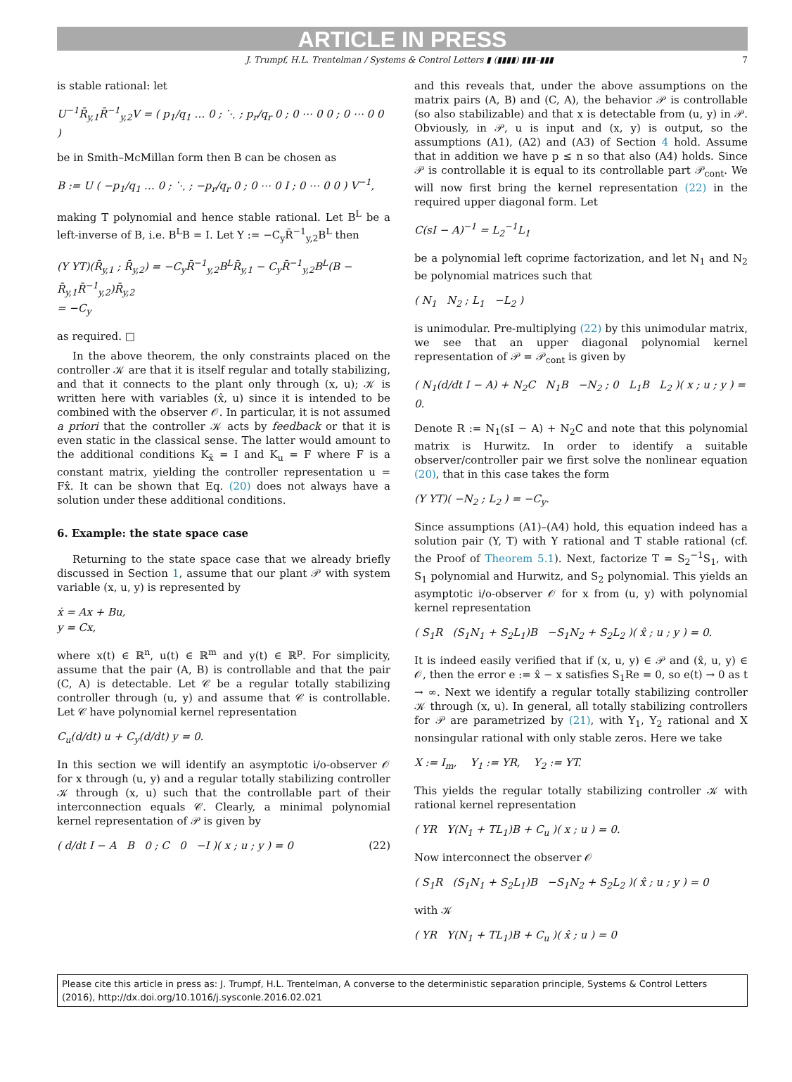ARTICLE IN PRESS
J. Trumpf, H.L. Trentelman / Systems & Control Letters ▮ (▮▮▮▮) ▮▮▮–▮▮▮ 7
is stable rational: let
U<sup>−1</sup>R̄<sub>y,1</sub>R̄<sup>−1</sup><sub>y,2</sub>V = ( p<sub>1</sub>/q<sub>1</sub> … 0 ; ⋱ ; p<sub>r</sub>/q<sub>r</sub> 0 ; 0 ⋯ 0 0 ; 0 ⋯ 0 0 )
be in Smith–McMillan form then B can be chosen as
B := U ( −p<sub>1</sub>/q<sub>1</sub> … 0 ; ⋱ ; −p<sub>r</sub>/q<sub>r</sub> 0 ; 0 ⋯ 0 I ; 0 ⋯ 0 0 ) V<sup>−1</sup>,
making T polynomial and hence stable rational. Let B<sup>L</sup> be a left-inverse of B, i.e. B<sup>L</sup>B = I. Let Y := −C<sub>y</sub>R̄<sup>−1</sup><sub>y,2</sub>B<sup>L</sup> then
(Y YT)(R̄<sub>y,1</sub> ; R̄<sub>y,2</sub>) = −C<sub>y</sub>R̄<sup>−1</sup><sub>y,2</sub>B<sup>L</sup>R̄<sub>y,1</sub> − C<sub>y</sub>R̄<sup>−1</sup><sub>y,2</sub>B<sup>L</sup>(B − R̄<sub>y,1</sub>R̄<sup>−1</sup><sub>y,2</sub>)R̄<sub>y,2</sub>
= −C<sub>y</sub>
as required. □
In the above theorem, the only constraints placed on the controller 𝒦 are that it is itself regular and totally stabilizing, and that it connects to the plant only through (x, u); 𝒦 is written here with variables (x̂, u) since it is intended to be combined with the observer 𝒪. In particular, it is not assumed a priori that the controller 𝒦 acts by feedback or that it is even static in the classical sense. The latter would amount to the additional conditions K<sub>x̂</sub> = I and K<sub>u</sub> = F where F is a constant matrix, yielding the controller representation u = Fx̂. It can be shown that Eq. (20) does not always have a solution under these additional conditions.
6. Example: the state space case
Returning to the state space case that we already briefly discussed in Section 1, assume that our plant 𝒫 with system variable (x, u, y) is represented by
ẋ = Ax + Bu,
y = Cx,
where x(t) ∈ ℝ<sup>n</sup>, u(t) ∈ ℝ<sup>m</sup> and y(t) ∈ ℝ<sup>p</sup>. For simplicity, assume that the pair (A, B) is controllable and that the pair (C, A) is detectable. Let 𝒞 be a regular totally stabilizing controller through (u, y) and assume that 𝒞 is controllable. Let 𝒞 have polynomial kernel representation
C<sub>u</sub>(d/dt) u + C<sub>y</sub>(d/dt) y = 0.
In this section we will identify an asymptotic i/o-observer 𝒪 for x through (u, y) and a regular totally stabilizing controller 𝒦 through (x, u) such that the controllable part of their interconnection equals 𝒞. Clearly, a minimal polynomial kernel representation of 𝒫 is given by
( d/dt I − A B 0 ; C 0 −I )( x ; u ; y ) = 0 (22)
and this reveals that, under the above assumptions on the matrix pairs (A, B) and (C, A), the behavior 𝒫 is controllable (so also stabilizable) and that x is detectable from (u, y) in 𝒫. Obviously, in 𝒫, u is input and (x, y) is output, so the assumptions (A1), (A2) and (A3) of Section 4 hold. Assume that in addition we have p ≤ n so that also (A4) holds. Since 𝒫 is controllable it is equal to its controllable part 𝒫<sub>cont</sub>. We will now first bring the kernel representation (22) in the required upper diagonal form. Let
C(sI − A)<sup>−1</sup> = L<sub>2</sub><sup>−1</sup>L<sub>1</sub>
be a polynomial left coprime factorization, and let N<sub>1</sub> and N<sub>2</sub> be polynomial matrices such that
( N<sub>1</sub> N<sub>2</sub> ; L<sub>1</sub> −L<sub>2</sub> )
is unimodular. Pre-multiplying (22) by this unimodular matrix, we see that an upper diagonal polynomial kernel representation of 𝒫 = 𝒫<sub>cont</sub> is given by
( N<sub>1</sub>(d/dt I − A) + N<sub>2</sub>C N<sub>1</sub>B −N<sub>2</sub> ; 0 L<sub>1</sub>B L<sub>2</sub> )( x ; u ; y ) = 0.
Denote R := N<sub>1</sub>(sI − A) + N<sub>2</sub>C and note that this polynomial matrix is Hurwitz. In order to identify a suitable observer/controller pair we first solve the nonlinear equation (20), that in this case takes the form
(Y YT)( −N<sub>2</sub> ; L<sub>2</sub> ) = −C<sub>y</sub>.
Since assumptions (A1)–(A4) hold, this equation indeed has a solution pair (Y, T) with Y rational and T stable rational (cf. the Proof of Theorem 5.1). Next, factorize T = S<sub>2</sub><sup>−1</sup>S<sub>1</sub>, with S<sub>1</sub> polynomial and Hurwitz, and S<sub>2</sub> polynomial. This yields an asymptotic i/o-observer 𝒪 for x from (u, y) with polynomial kernel representation
( S<sub>1</sub>R (S<sub>1</sub>N<sub>1</sub> + S<sub>2</sub>L<sub>1</sub>)B −S<sub>1</sub>N<sub>2</sub> + S<sub>2</sub>L<sub>2</sub> )( x̂ ; u ; y ) = 0.
It is indeed easily verified that if (x, u, y) ∈ 𝒫 and (x̂, u, y) ∈ 𝒪, then the error e := x̂ − x satisfies S<sub>1</sub>Re = 0, so e(t) → 0 as t → ∞. Next we identify a regular totally stabilizing controller 𝒦 through (x, u). In general, all totally stabilizing controllers for 𝒫 are parametrized by (21), with Y<sub>1</sub>, Y<sub>2</sub> rational and X nonsingular rational with only stable zeros. Here we take
X := I<sub>m</sub>, Y<sub>1</sub> := YR, Y<sub>2</sub> := YT.
This yields the regular totally stabilizing controller 𝒦 with rational kernel representation
( YR Y(N<sub>1</sub> + TL<sub>1</sub>)B + C<sub>u</sub> )( x ; u ) = 0.
Now interconnect the observer 𝒪
( S<sub>1</sub>R (S<sub>1</sub>N<sub>1</sub> + S<sub>2</sub>L<sub>1</sub>)B −S<sub>1</sub>N<sub>2</sub> + S<sub>2</sub>L<sub>2</sub> )( x̂ ; u ; y ) = 0
with 𝒦
( YR Y(N<sub>1</sub> + TL<sub>1</sub>)B + C<sub>u</sub> )( x̂ ; u ) = 0
Please cite this article in press as: J. Trumpf, H.L. Trentelman, A converse to the deterministic separation principle, Systems & Control Letters (2016), http://dx.doi.org/10.1016/j.sysconle.2016.02.021